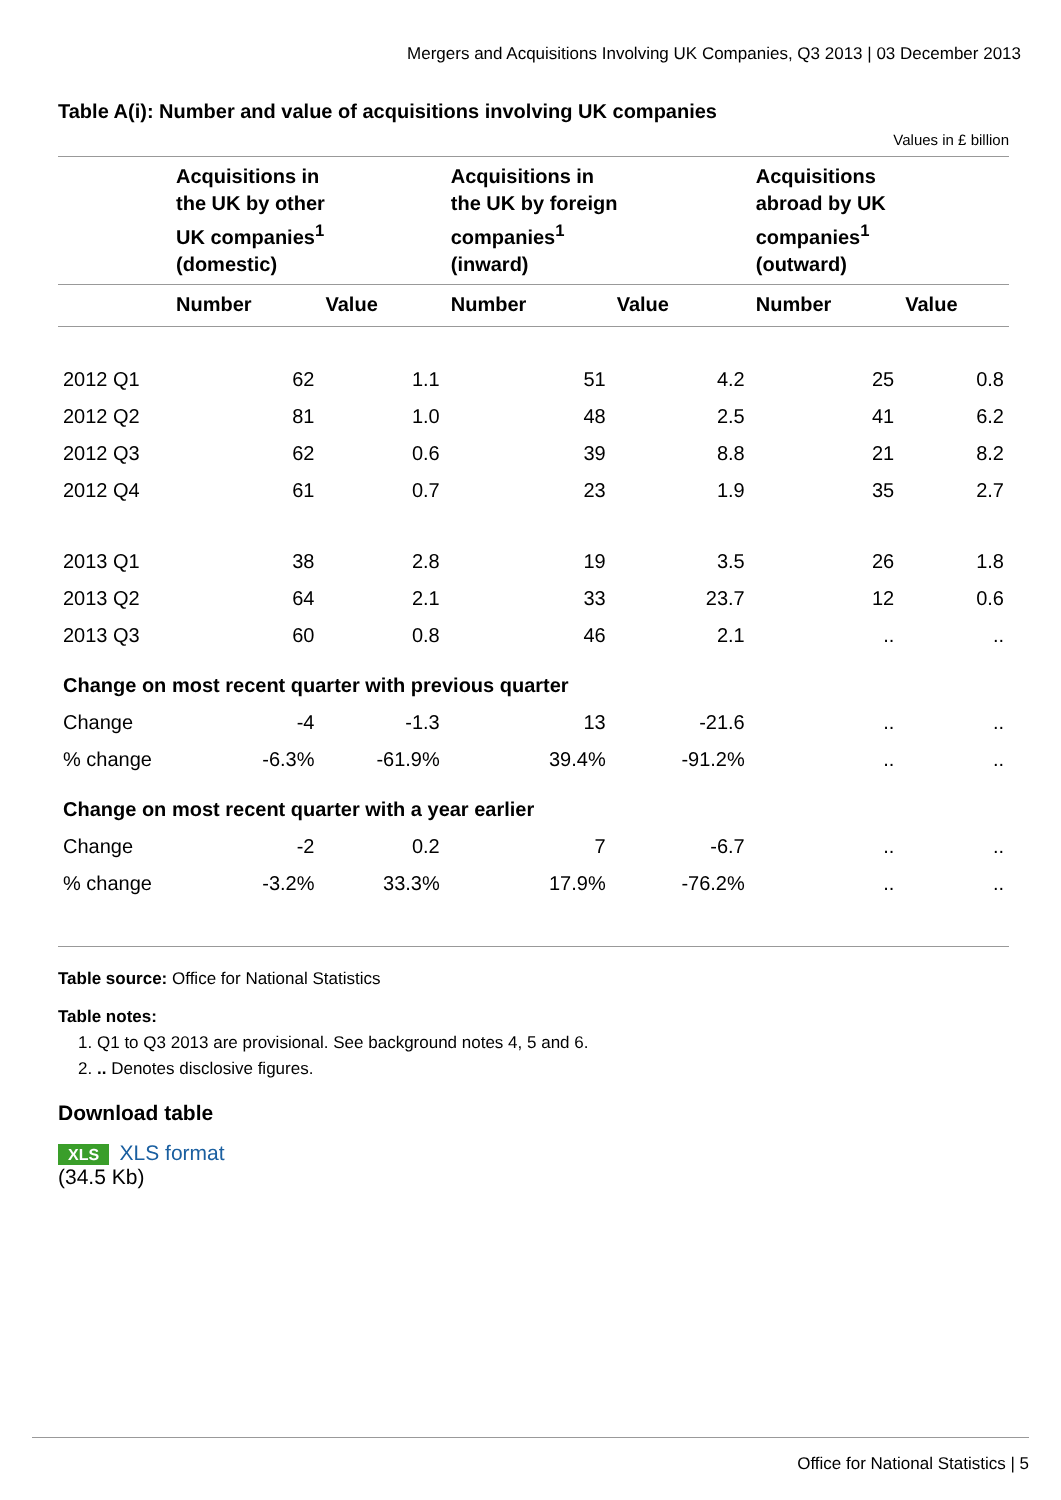Mergers and Acquisitions Involving UK Companies, Q3 2013 | 03 December 2013
Table A(i): Number and value of acquisitions involving UK companies
Values in £ billion
| | Acquisitions in the UK by other UK companies<sup>1</sup> (domestic) | | Acquisitions in the UK by foreign companies<sup>1</sup> (inward) | | Acquisitions abroad by UK companies<sup>1</sup> (outward) | |
| --- | --- | --- | --- | --- | --- | --- |
| | Number | Value | Number | Value | Number | Value |
| 2012 Q1 | 62 | 1.1 | 51 | 4.2 | 25 | 0.8 |
| 2012 Q2 | 81 | 1.0 | 48 | 2.5 | 41 | 6.2 |
| 2012 Q3 | 62 | 0.6 | 39 | 8.8 | 21 | 8.2 |
| 2012 Q4 | 61 | 0.7 | 23 | 1.9 | 35 | 2.7 |
| 2013 Q1 | 38 | 2.8 | 19 | 3.5 | 26 | 1.8 |
| 2013 Q2 | 64 | 2.1 | 33 | 23.7 | 12 | 0.6 |
| 2013 Q3 | 60 | 0.8 | 46 | 2.1 | .. | .. |
| Change on most recent quarter with previous quarter | | | | | | |
| Change | -4 | -1.3 | 13 | -21.6 | .. | .. |
| % change | -6.3% | -61.9% | 39.4% | -91.2% | .. | .. |
| Change on most recent quarter with a year earlier | | | | | | |
| Change | -2 | 0.2 | 7 | -6.7 | .. | .. |
| % change | -3.2% | 33.3% | 17.9% | -76.2% | .. | .. |
Table source: Office for National Statistics
Table notes:
1. Q1 to Q3 2013 are provisional. See background notes 4, 5 and 6.
2. .. Denotes disclosive figures.
Download table
XLS XLS format
(34.5 Kb)
Office for National Statistics | 5